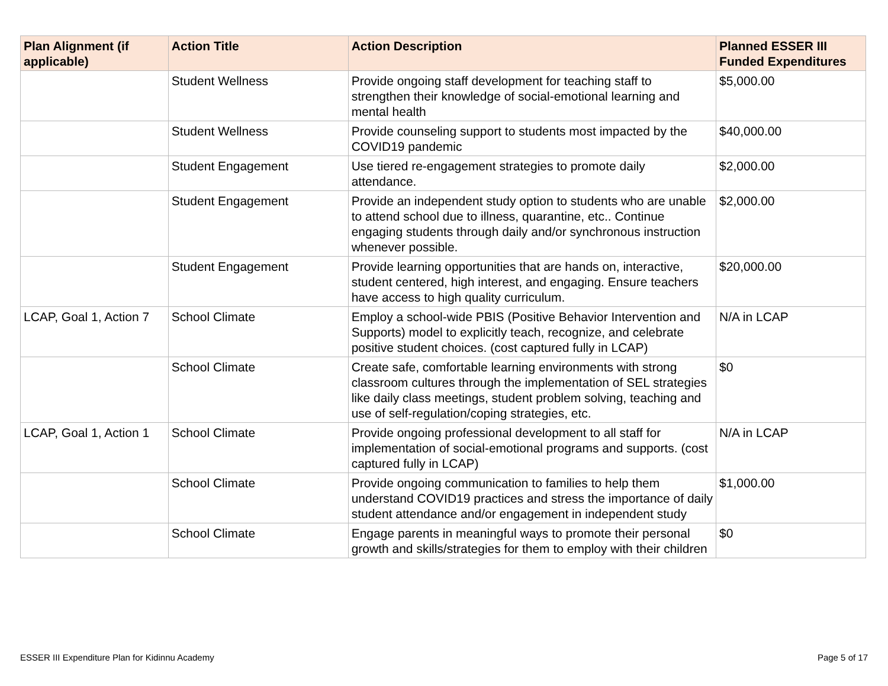| Plan Alignment (if applicable) | Action Title | Action Description | Planned ESSER III Funded Expenditures |
| --- | --- | --- | --- |
| | Student Wellness | Provide ongoing staff development for teaching staff to strengthen their knowledge of social-emotional learning and mental health | $5,000.00 |
| | Student Wellness | Provide counseling support to students most impacted by the COVID19 pandemic | $40,000.00 |
| | Student Engagement | Use tiered re-engagement strategies to promote daily attendance. | $2,000.00 |
| | Student Engagement | Provide an independent study option to students who are unable to attend school due to illness, quarantine, etc.. Continue engaging students through daily and/or synchronous instruction whenever possible. | $2,000.00 |
| | Student Engagement | Provide learning opportunities that are hands on, interactive, student centered, high interest, and engaging. Ensure teachers have access to high quality curriculum. | $20,000.00 |
| LCAP, Goal 1, Action 7 | School Climate | Employ a school-wide PBIS (Positive Behavior Intervention and Supports) model to explicitly teach, recognize, and celebrate positive student choices. (cost captured fully in LCAP) | N/A in LCAP |
| | School Climate | Create safe, comfortable learning environments with strong classroom cultures through the implementation of SEL strategies like daily class meetings, student problem solving, teaching and use of self-regulation/coping strategies, etc. | $0 |
| LCAP, Goal 1, Action 1 | School Climate | Provide ongoing professional development to all staff for implementation of social-emotional programs and supports. (cost captured fully in LCAP) | N/A in LCAP |
| | School Climate | Provide ongoing communication to families to help them understand COVID19 practices and stress the importance of daily student attendance and/or engagement in independent study | $1,000.00 |
| | School Climate | Engage parents in meaningful ways to promote their personal growth and skills/strategies for them to employ with their children | $0 |
ESSER III Expenditure Plan for Kidinnu Academy
Page 5 of 17